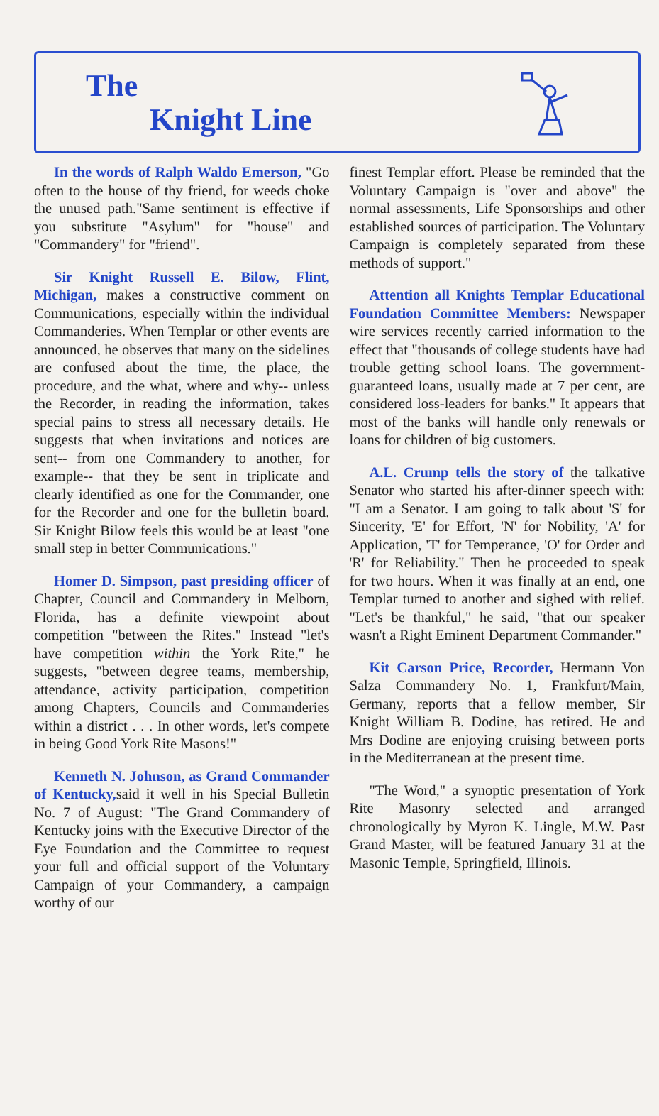The
Knight Line
In the words of Ralph Waldo Emerson, "Go often to the house of thy friend, for weeds choke the unused path."Same sentiment is effective if you substitute "Asylum" for "house" and "Commandery" for "friend".
Sir Knight Russell E. Bilow, Flint, Michigan, makes a constructive comment on Communications, especially within the individual Commanderies. When Templar or other events are announced, he observes that many on the sidelines are confused about the time, the place, the procedure, and the what, where and why-- unless the Recorder, in reading the information, takes special pains to stress all necessary details. He suggests that when invitations and notices are sent-- from one Commandery to another, for example-- that they be sent in triplicate and clearly identified as one for the Commander, one for the Recorder and one for the bulletin board. Sir Knight Bilow feels this would be at least "one small step in better Communications."
Homer D. Simpson, past presiding officer of Chapter, Council and Commandery in Melborn, Florida, has a definite viewpoint about competition "between the Rites." Instead "let's have competition within the York Rite," he suggests, "between degree teams, membership, attendance, activity participation, competition among Chapters, Councils and Commanderies within a district . . . In other words, let's compete in being Good York Rite Masons!"
Kenneth N. Johnson, as Grand Commander of Kentucky, said it well in his Special Bulletin No. 7 of August: "The Grand Commandery of Kentucky joins with the Executive Director of the Eye Foundation and the Committee to request your full and official support of the Voluntary Campaign of your Commandery, a campaign worthy of our
finest Templar effort. Please be reminded that the Voluntary Campaign is "over and above" the normal assessments, Life Sponsorships and other established sources of participation. The Voluntary Campaign is completely separated from these methods of support."
Attention all Knights Templar Educational Foundation Committee Members: Newspaper wire services recently carried information to the effect that "thousands of college students have had trouble getting school loans. The government-guaranteed loans, usually made at 7 per cent, are considered loss-leaders for banks." It appears that most of the banks will handle only renewals or loans for children of big customers.
A.L. Crump tells the story of the talkative Senator who started his after-dinner speech with: "I am a Senator. I am going to talk about 'S' for Sincerity, 'E' for Effort, 'N' for Nobility, 'A' for Application, 'T' for Temperance, 'O' for Order and 'R' for Reliability." Then he proceeded to speak for two hours. When it was finally at an end, one Templar turned to another and sighed with relief. "Let's be thankful," he said, "that our speaker wasn't a Right Eminent Department Commander."
Kit Carson Price, Recorder, Hermann Von Salza Commandery No. 1, Frankfurt/Main, Germany, reports that a fellow member, Sir Knight William B. Dodine, has retired. He and Mrs Dodine are enjoying cruising between ports in the Mediterranean at the present time.
"The Word," a synoptic presentation of York Rite Masonry selected and arranged chronologically by Myron K. Lingle, M.W. Past Grand Master, will be featured January 31 at the Masonic Temple, Springfield, Illinois.